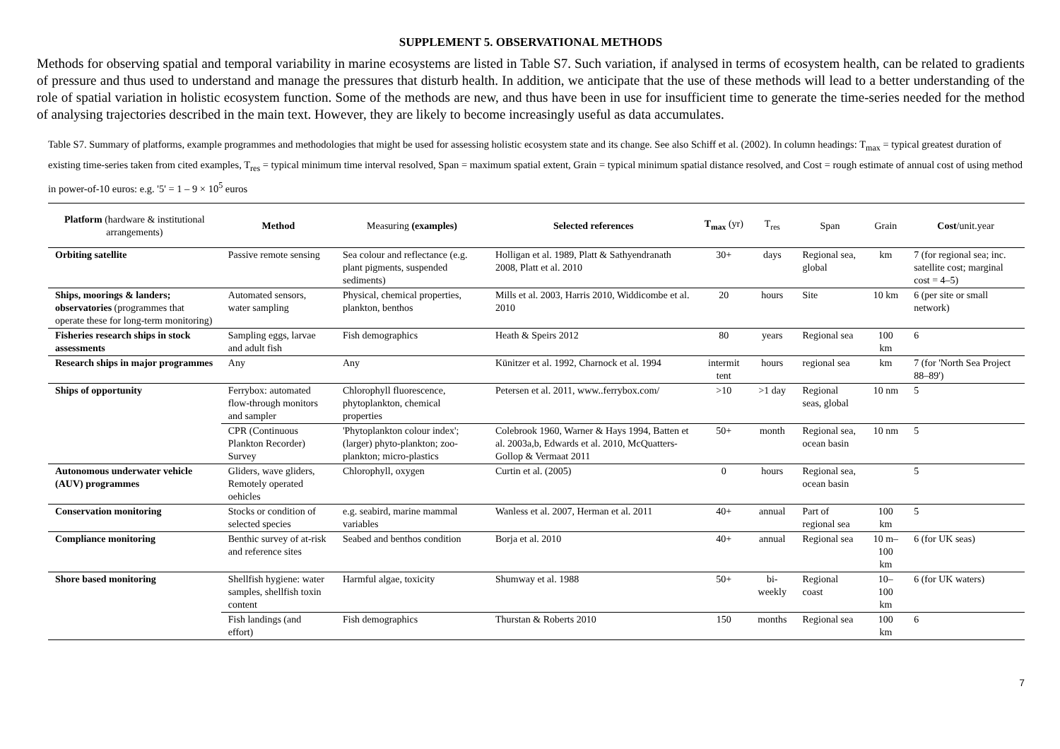SUPPLEMENT 5. OBSERVATIONAL METHODS
Methods for observing spatial and temporal variability in marine ecosystems are listed in Table S7. Such variation, if analysed in terms of ecosystem health, can be related to gradients of pressure and thus used to understand and manage the pressures that disturb health. In addition, we anticipate that the use of these methods will lead to a better understanding of the role of spatial variation in holistic ecosystem function. Some of the methods are new, and thus have been in use for insufficient time to generate the time-series needed for the method of analysing trajectories described in the main text. However, they are likely to become increasingly useful as data accumulates.
Table S7. Summary of platforms, example programmes and methodologies that might be used for assessing holistic ecosystem state and its change. See also Schiff et al. (2002). In column headings: T<sub>max</sub> = typical greatest duration of existing time-series taken from cited examples, T<sub>res</sub> = typical minimum time interval resolved, Span = maximum spatial extent, Grain = typical minimum spatial distance resolved, and Cost = rough estimate of annual cost of using method in power-of-10 euros: e.g. '5' = 1 – 9 × 10<sup>5</sup> euros
| Platform (hardware & institutional arrangements) | Method | Measuring (examples) | Selected references | T<sub>max</sub> (yr) | T<sub>res</sub> | Span | Grain | Cost /unit.year |
| --- | --- | --- | --- | --- | --- | --- | --- | --- |
| Orbiting satellite | Passive remote sensing | Sea colour and reflectance (e.g. plant pigments, suspended sediments) | Holligan et al. 1989, Platt & Sathyendranath 2008, Platt et al. 2010 | 30+ | days | Regional sea, global | km | 7 (for regional sea; inc. satellite cost; marginal cost = 4–5) |
| Ships, moorings & landers; observatories (programmes that operate these for long-term monitoring) | Automated sensors, water sampling | Physical, chemical properties, plankton, benthos | Mills et al. 2003, Harris 2010, Widdicombe et al. 2010 | 20 | hours | Site | 10 km | 6 (per site or small network) |
| Fisheries research ships in stock assessments | Sampling eggs, larvae and adult fish | Fish demographics | Heath & Speirs 2012 | 80 | years | Regional sea | 100 km | 6 |
| Research ships in major programmes | Any | Any | Künitzer et al. 1992, Charnock et al. 1994 | intermit tent | hours | regional sea | km | 7 (for 'North Sea Project 88–89') |
| Ships of opportunity | Ferrybox: automated flow-through monitors and sampler | Chlorophyll fluorescence, phytoplankton, chemical properties | Petersen et al. 2011, www..ferrybox.com/ | >10 | >1 day | Regional seas, global | 10 nm | 5 |
| | CPR (Continuous Plankton Recorder) Survey | 'Phytoplankton colour index'; (larger) phyto-plankton; zoo-plankton; micro-plastics | Colebrook 1960, Warner & Hays 1994, Batten et al. 2003a,b, Edwards et al. 2010, McQuatters-Gollop & Vermaat 2011 | 50+ | month | Regional sea, ocean basin | 10 nm | 5 |
| Autonomous underwater vehicle (AUV) programmes | Gliders, wave gliders, Remotely operated oehicles | Chlorophyll, oxygen | Curtin et al. (2005) | 0 | hours | Regional sea, ocean basin | | 5 |
| Conservation monitoring | Stocks or condition of selected species | e.g. seabird, marine mammal variables | Wanless et al. 2007, Herman et al. 2011 | 40+ | annual | Part of regional sea | 100 km | 5 |
| Compliance monitoring | Benthic survey of at-risk and reference sites | Seabed and benthos condition | Borja et al. 2010 | 40+ | annual | Regional sea | 10 m–100 km | 6 (for UK seas) |
| Shore based monitoring | Shellfish hygiene: water samples, shellfish toxin content | Harmful algae, toxicity | Shumway et al. 1988 | 50+ | bi-weekly | Regional coast | 10–100 km | 6 (for UK waters) |
| | Fish landings (and effort) | Fish demographics | Thurstan & Roberts 2010 | 150 | months | Regional sea | 100 km | 6 |
7